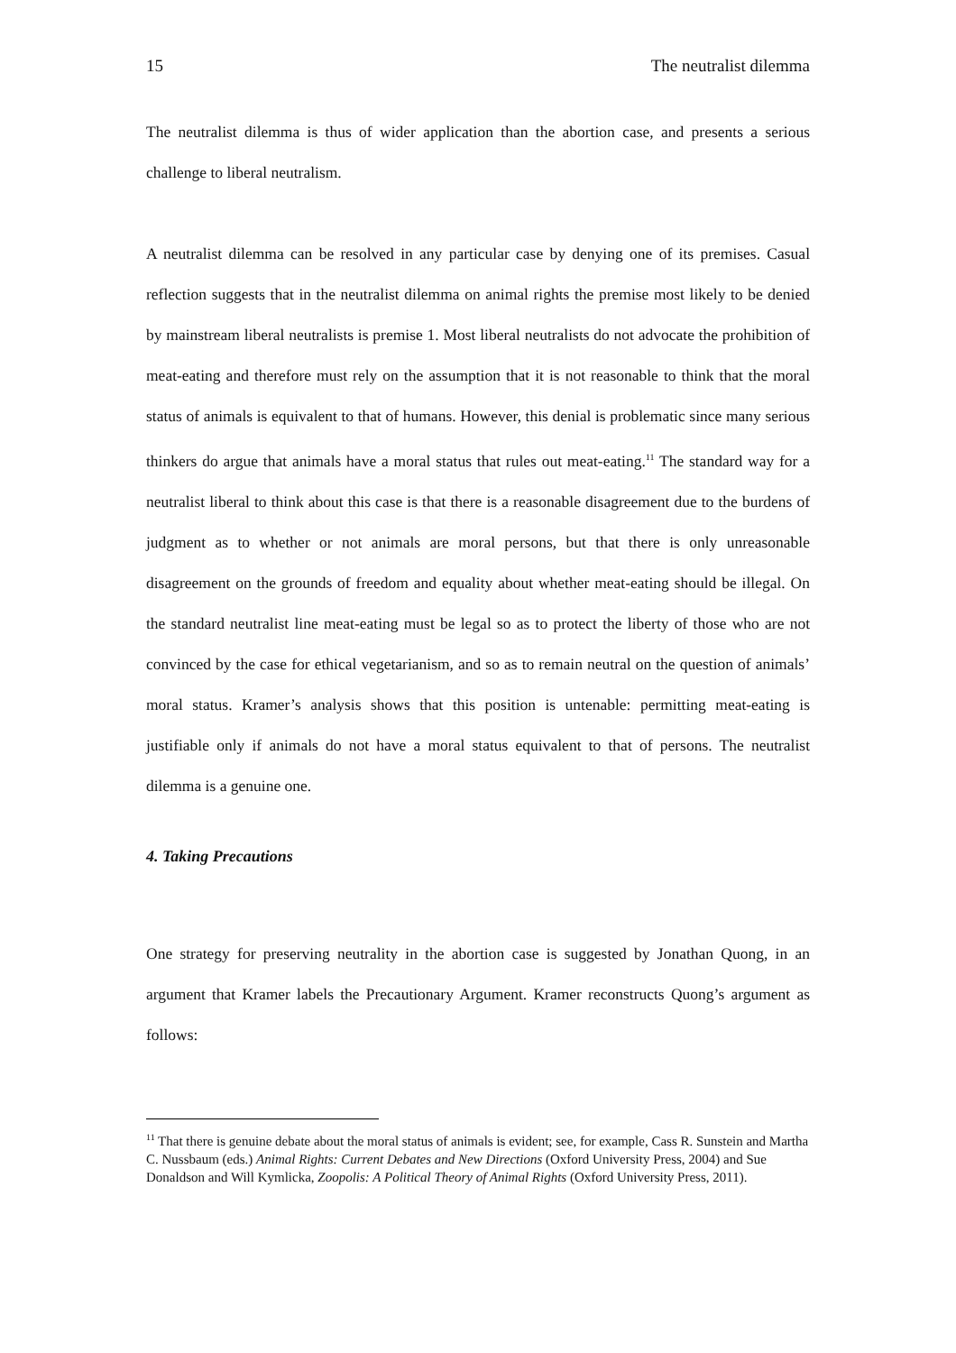15 The neutralist dilemma
The neutralist dilemma is thus of wider application than the abortion case, and presents a serious challenge to liberal neutralism.
A neutralist dilemma can be resolved in any particular case by denying one of its premises. Casual reflection suggests that in the neutralist dilemma on animal rights the premise most likely to be denied by mainstream liberal neutralists is premise 1. Most liberal neutralists do not advocate the prohibition of meat-eating and therefore must rely on the assumption that it is not reasonable to think that the moral status of animals is equivalent to that of humans. However, this denial is problematic since many serious thinkers do argue that animals have a moral status that rules out meat-eating.<sup>11</sup> The standard way for a neutralist liberal to think about this case is that there is a reasonable disagreement due to the burdens of judgment as to whether or not animals are moral persons, but that there is only unreasonable disagreement on the grounds of freedom and equality about whether meat-eating should be illegal. On the standard neutralist line meat-eating must be legal so as to protect the liberty of those who are not convinced by the case for ethical vegetarianism, and so as to remain neutral on the question of animals’ moral status. Kramer’s analysis shows that this position is untenable: permitting meat-eating is justifiable only if animals do not have a moral status equivalent to that of persons. The neutralist dilemma is a genuine one.
4. Taking Precautions
One strategy for preserving neutrality in the abortion case is suggested by Jonathan Quong, in an argument that Kramer labels the Precautionary Argument. Kramer reconstructs Quong’s argument as follows:
<sup>11</sup> That there is genuine debate about the moral status of animals is evident; see, for example, Cass R. Sunstein and Martha C. Nussbaum (eds.) Animal Rights: Current Debates and New Directions (Oxford University Press, 2004) and Sue Donaldson and Will Kymlicka, Zoopolis: A Political Theory of Animal Rights (Oxford University Press, 2011).